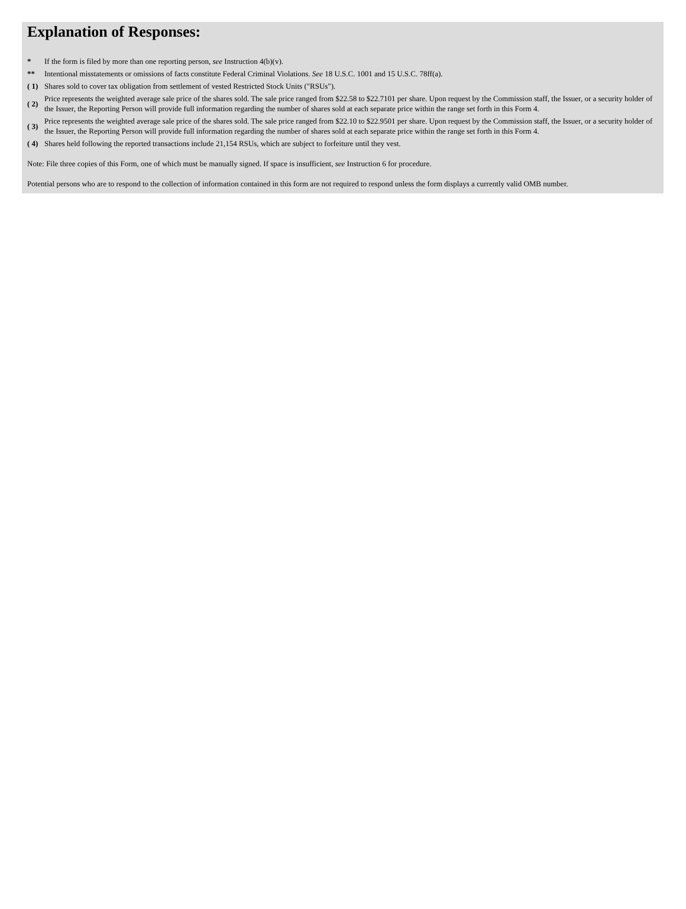Explanation of Responses:
| * | If the form is filed by more than one reporting person, see Instruction 4(b)(v). |
| ** | Intentional misstatements or omissions of facts constitute Federal Criminal Violations. See 18 U.S.C. 1001 and 15 U.S.C. 78ff(a). |
| ( 1) | Shares sold to cover tax obligation from settlement of vested Restricted Stock Units ("RSUs"). |
| ( 2) | Price represents the weighted average sale price of the shares sold. The sale price ranged from $22.58 to $22.7101 per share. Upon request by the Commission staff, the Issuer, or a security holder of the Issuer, the Reporting Person will provide full information regarding the number of shares sold at each separate price within the range set forth in this Form 4. |
| ( 3) | Price represents the weighted average sale price of the shares sold. The sale price ranged from $22.10 to $22.9501 per share. Upon request by the Commission staff, the Issuer, or a security holder of the Issuer, the Reporting Person will provide full information regarding the number of shares sold at each separate price within the range set forth in this Form 4. |
| ( 4) | Shares held following the reported transactions include 21,154 RSUs, which are subject to forfeiture until they vest. |
Note: File three copies of this Form, one of which must be manually signed. If space is insufficient, see Instruction 6 for procedure.
Potential persons who are to respond to the collection of information contained in this form are not required to respond unless the form displays a currently valid OMB number.